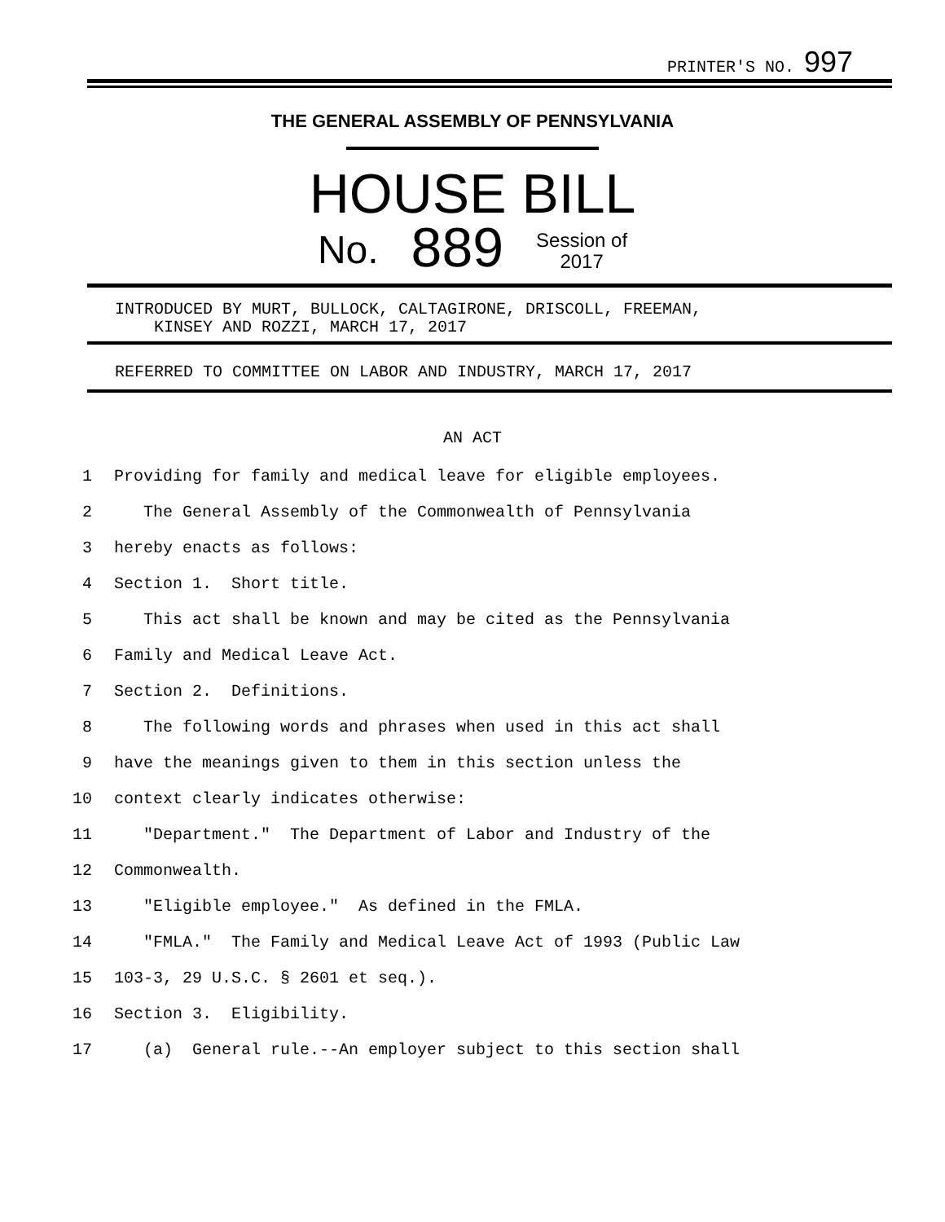PRINTER'S NO. 997
THE GENERAL ASSEMBLY OF PENNSYLVANIA
HOUSE BILL
No. 889 Session of
2017
INTRODUCED BY MURT, BULLOCK, CALTAGIRONE, DRISCOLL, FREEMAN,
KINSEY AND ROZZI, MARCH 17, 2017
REFERRED TO COMMITTEE ON LABOR AND INDUSTRY, MARCH 17, 2017
AN ACT
1 Providing for family and medical leave for eligible employees.
2 The General Assembly of the Commonwealth of Pennsylvania
3 hereby enacts as follows:
4 Section 1. Short title.
5 This act shall be known and may be cited as the Pennsylvania
6 Family and Medical Leave Act.
7 Section 2. Definitions.
8 The following words and phrases when used in this act shall
9 have the meanings given to them in this section unless the
10 context clearly indicates otherwise:
11 "Department." The Department of Labor and Industry of the
12 Commonwealth.
13 "Eligible employee." As defined in the FMLA.
14 "FMLA." The Family and Medical Leave Act of 1993 (Public Law
15 103-3, 29 U.S.C. § 2601 et seq.).
16 Section 3. Eligibility.
17 (a) General rule.--An employer subject to this section shall